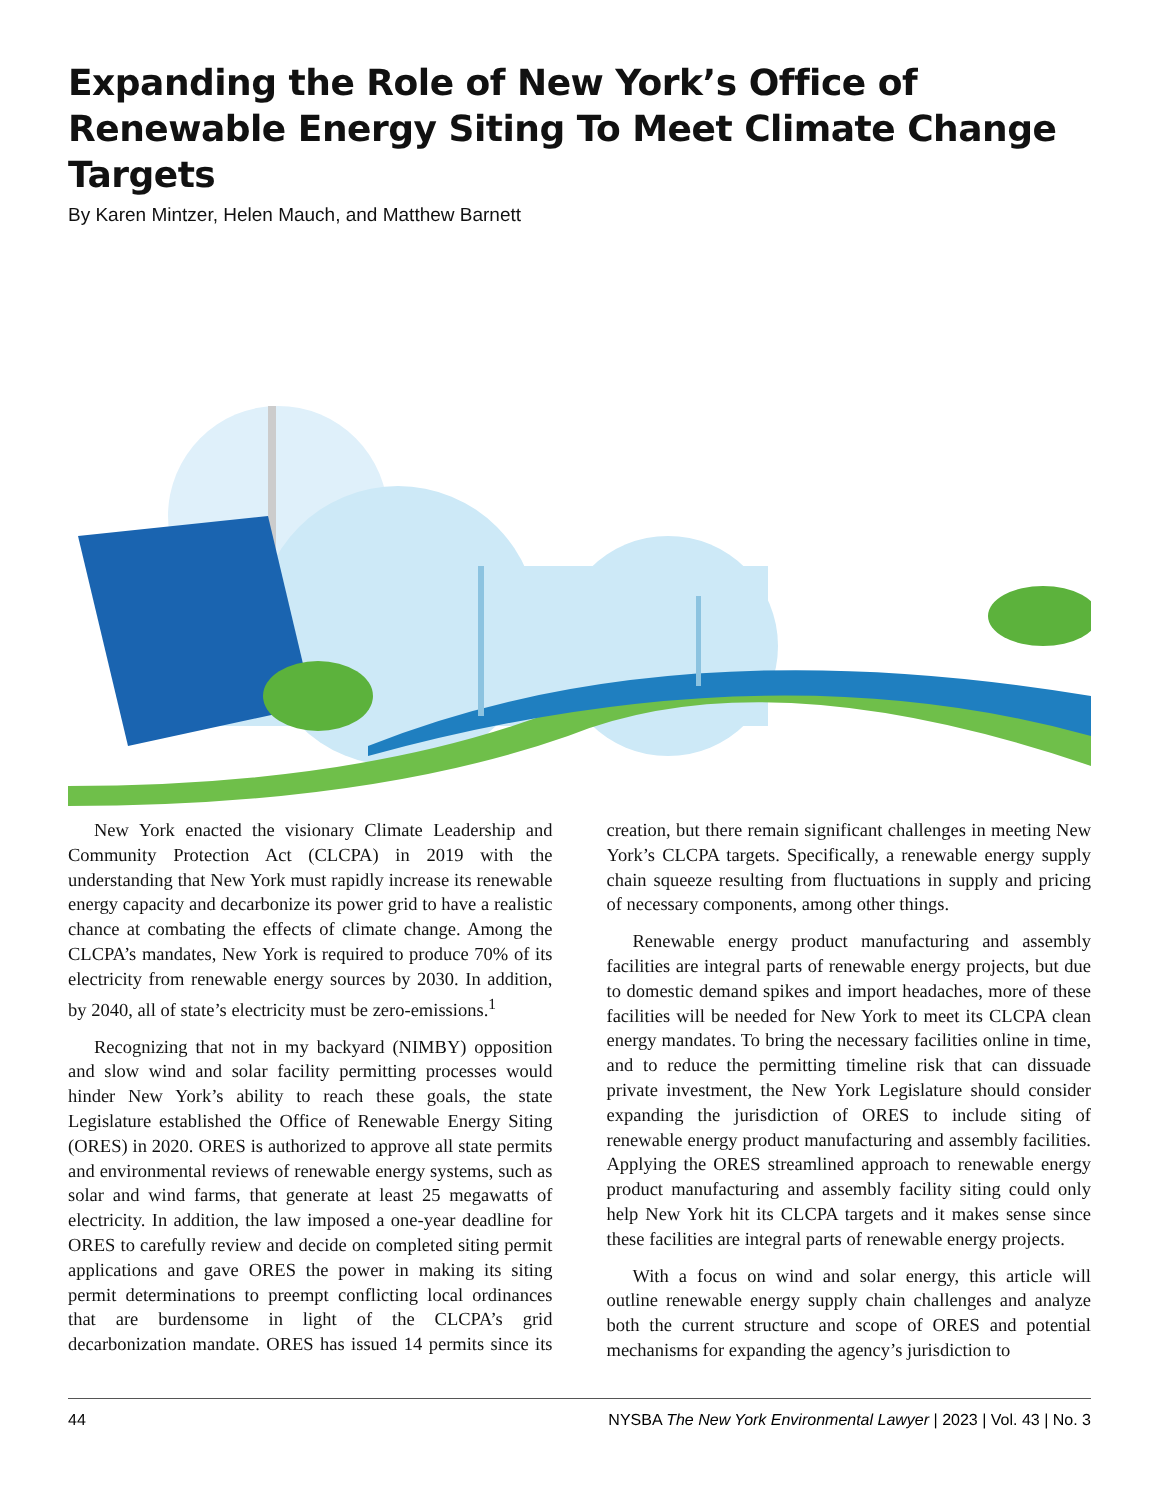Expanding the Role of New York’s Office of Renewable Energy Siting To Meet Climate Change Targets
By Karen Mintzer, Helen Mauch, and Matthew Barnett
New York enacted the visionary Climate Leadership and Community Protection Act (CLCPA) in 2019 with the understanding that New York must rapidly increase its renewable energy capacity and decarbonize its power grid to have a realistic chance at combating the effects of climate change. Among the CLCPA’s mandates, New York is required to produce 70% of its electricity from renewable energy sources by 2030. In addition, by 2040, all of state’s electricity must be zero-emissions.<sup>1</sup>
Recognizing that not in my backyard (NIMBY) opposition and slow wind and solar facility permitting processes would hinder New York’s ability to reach these goals, the state Legislature established the Office of Renewable Energy Siting (ORES) in 2020. ORES is authorized to approve all state permits and environmental reviews of renewable energy systems, such as solar and wind farms, that generate at least 25 megawatts of electricity. In addition, the law imposed a one-year deadline for ORES to carefully review and decide on completed siting permit applications and gave ORES the power in making its siting permit determinations to preempt conflicting local ordinances that are burdensome in light of the CLCPA’s grid decarbonization mandate. ORES has issued 14 permits since its creation, but there remain significant challenges in meeting New York’s CLCPA targets. Specifically, a renewable energy supply chain squeeze resulting from fluctuations in supply and pricing of necessary components, among other things.
Renewable energy product manufacturing and assembly facilities are integral parts of renewable energy projects, but due to domestic demand spikes and import headaches, more of these facilities will be needed for New York to meet its CLCPA clean energy mandates. To bring the necessary facilities online in time, and to reduce the permitting timeline risk that can dissuade private investment, the New York Legislature should consider expanding the jurisdiction of ORES to include siting of renewable energy product manufacturing and assembly facilities. Applying the ORES streamlined approach to renewable energy product manufacturing and assembly facility siting could only help New York hit its CLCPA targets and it makes sense since these facilities are integral parts of renewable energy projects.
With a focus on wind and solar energy, this article will outline renewable energy supply chain challenges and analyze both the current structure and scope of ORES and potential mechanisms for expanding the agency’s jurisdiction to
44 NYSBA The New York Environmental Lawyer | 2023 | Vol. 43 | No. 3